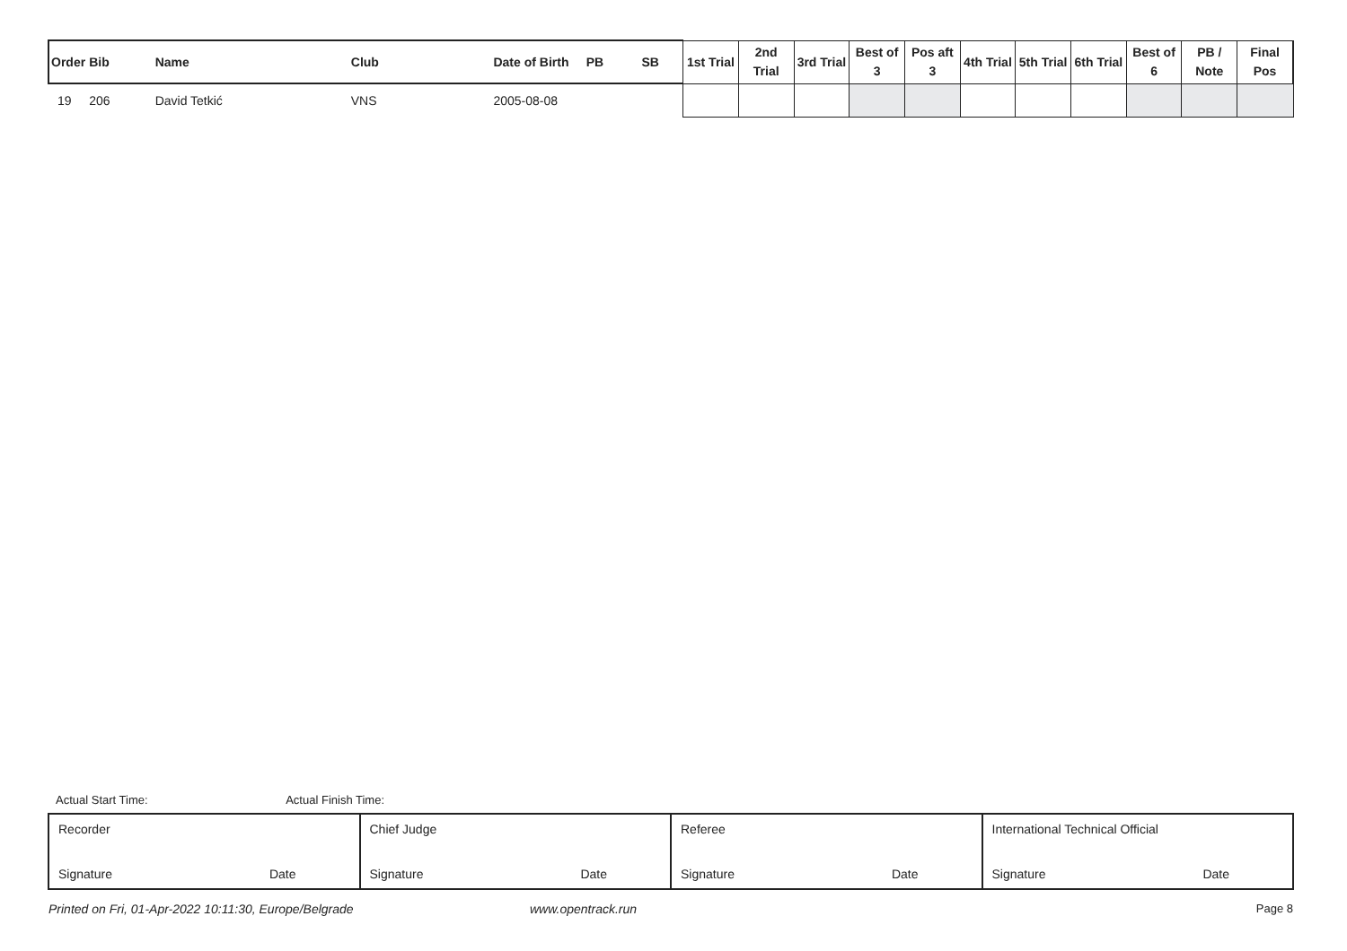| Order | Bib | Name | Club | Date of Birth | PB | SB | 1st Trial | 2nd Trial | 3rd Trial | Best of 3 | Pos aft 3 | 4th Trial | 5th Trial | 6th Trial | Best of 6 | PB / Note | Final Pos |
| --- | --- | --- | --- | --- | --- | --- | --- | --- | --- | --- | --- | --- | --- | --- | --- | --- | --- |
| 19 | 206 | David Tetkić | VNS | 2005-08-08 | | | | | | | | | | | | | |
Actual Start Time: Actual Finish Time:
Recorder
Signature Date
Chief Judge
Signature Date
Referee
Signature Date
International Technical Official
Signature Date
Printed on Fri, 01-Apr-2022 10:11:30, Europe/Belgrade www.opentrack.run Page 8